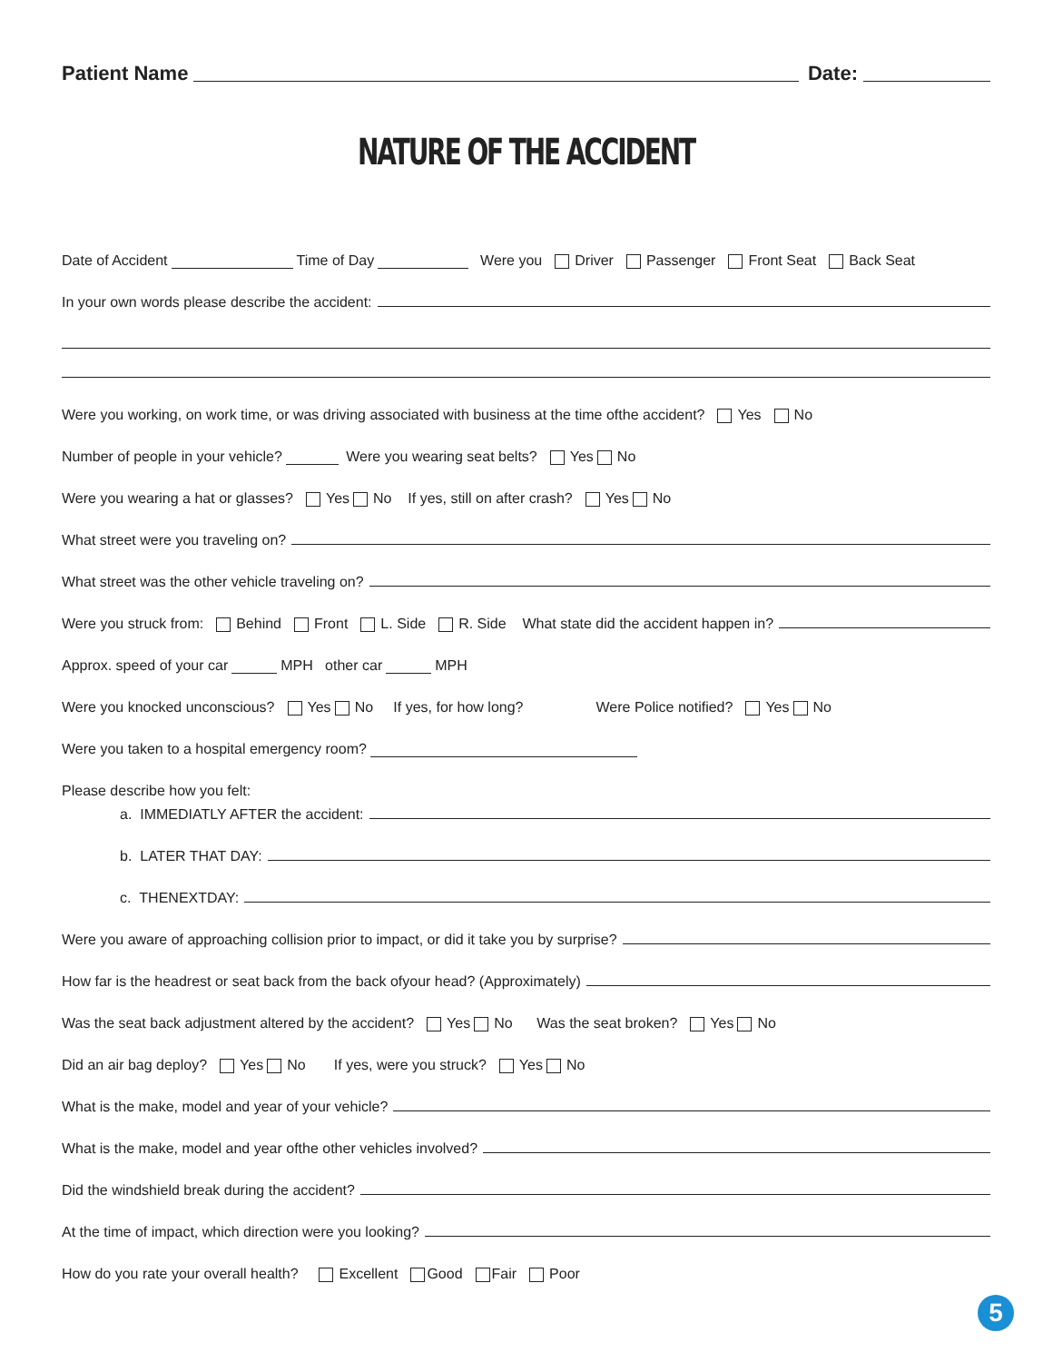Patient Name Date:
NATURE OF THE ACCIDENT
Date of Accident Time of Day Were you Driver Passenger Front Seat Back Seat
In your own words please describe the accident:
Were you working, on work time, or was driving associated with business at the time ofthe accident? Yes No
Number of people in your vehicle? Were you wearing seat belts? Yes No
Were you wearing a hat or glasses? Yes No If yes, still on after crash? Yes No
What street were you traveling on?
What street was the other vehicle traveling on?
Were you struck from: Behind Front L. Side R. Side What state did the accident happen in?
Approx. speed of your car MPH other car MPH
Were you knocked unconscious? Yes No If yes, for how long? Were Police notified? Yes No
Were you taken to a hospital emergency room?
Please describe how you felt:
a. IMMEDIATLY AFTER the accident:
b. LATER THAT DAY:
c. THENEXTDAY:
Were you aware of approaching collision prior to impact, or did it take you by surprise?
How far is the headrest or seat back from the back ofyour head? (Approximately)
Was the seat back adjustment altered by the accident? Yes No Was the seat broken? Yes No
Did an air bag deploy? Yes No If yes, were you struck? Yes No
What is the make, model and year of your vehicle?
What is the make, model and year ofthe other vehicles involved?
Did the windshield break during the accident?
At the time of impact, which direction were you looking?
How do you rate your overall health? Excellent Good Fair Poor
5